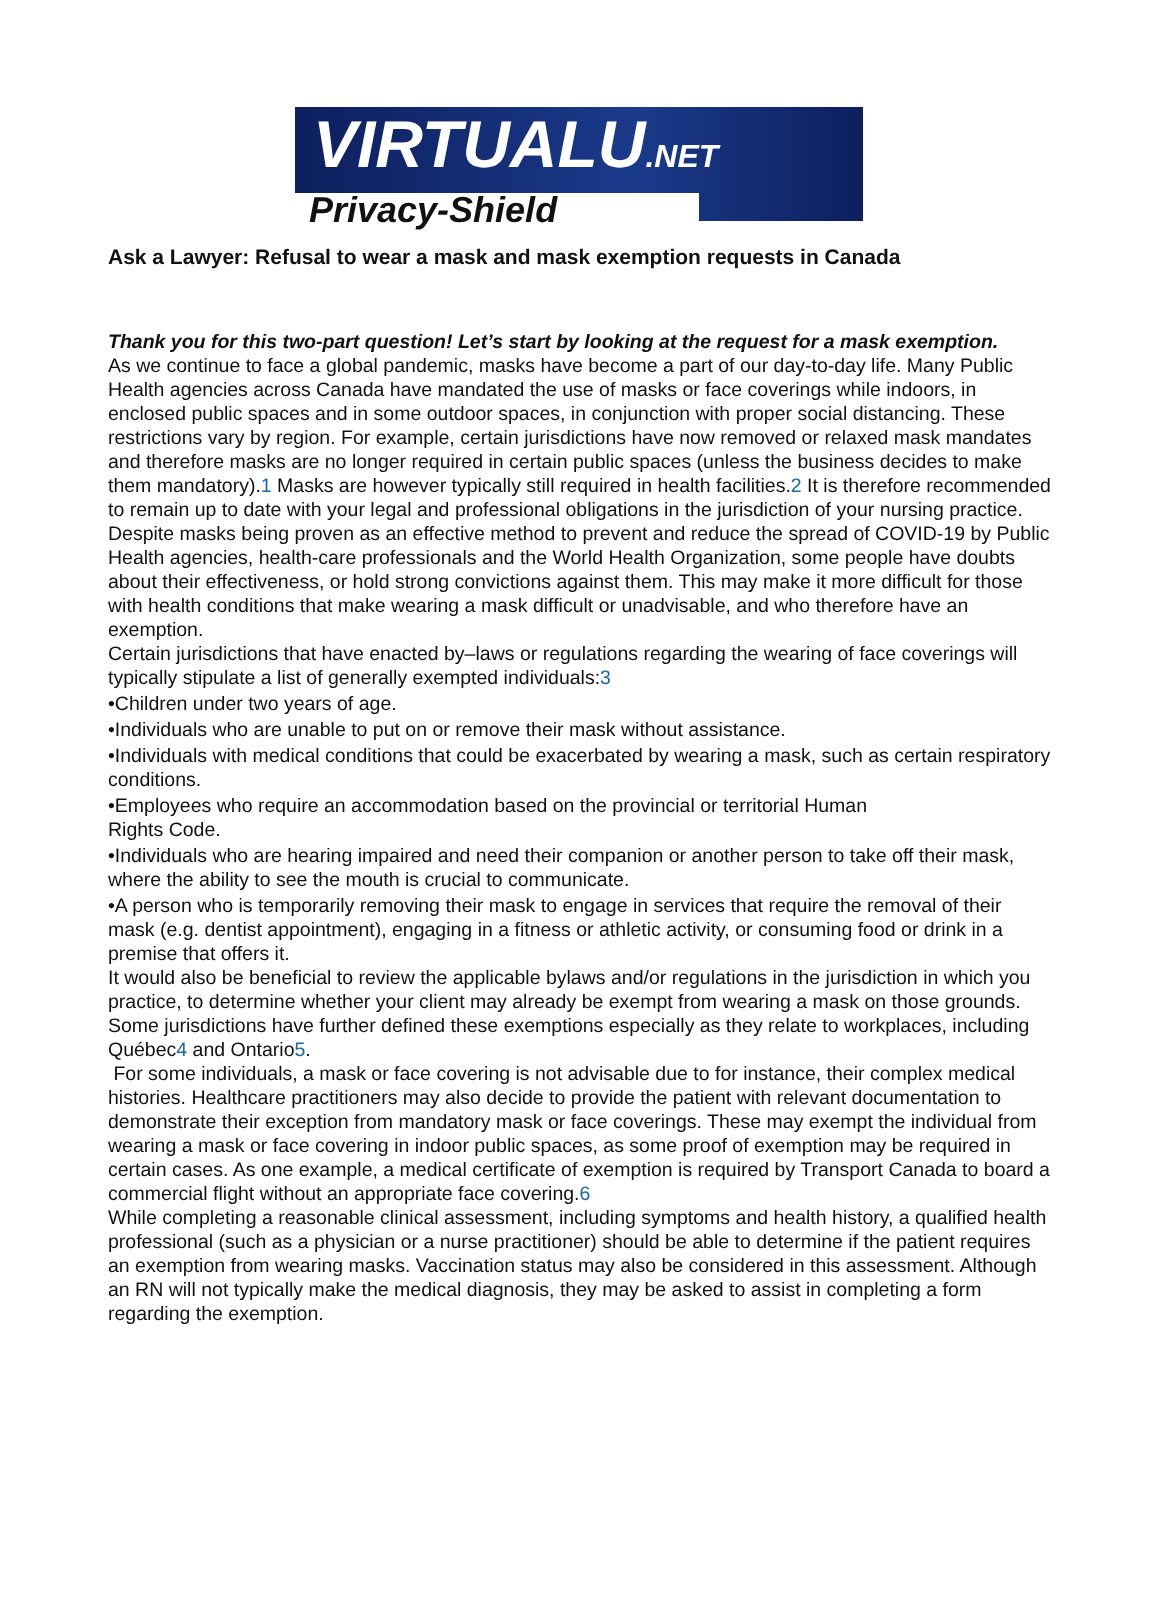VIRTUALU.NET
Privacy-Shield
Ask a Lawyer: Refusal to wear a mask and mask exemption requests in Canada
Thank you for this two-part question! Let’s start by looking at the request for a mask exemption.
As we continue to face a global pandemic, masks have become a part of our day-to-day life. Many Public Health agencies across Canada have mandated the use of masks or face coverings while indoors, in enclosed public spaces and in some outdoor spaces, in conjunction with proper social distancing. These restrictions vary by region. For example, certain jurisdictions have now removed or relaxed mask mandates and therefore masks are no longer required in certain public spaces (unless the business decides to make them mandatory).1 Masks are however typically still required in health facilities.2 It is therefore recommended to remain up to date with your legal and professional obligations in the jurisdiction of your nursing practice.
Despite masks being proven as an effective method to prevent and reduce the spread of COVID-19 by Public Health agencies, health-care professionals and the World Health Organization, some people have doubts about their effectiveness, or hold strong convictions against them. This may make it more difficult for those with health conditions that make wearing a mask difficult or unadvisable, and who therefore have an exemption.
Certain jurisdictions that have enacted by–laws or regulations regarding the wearing of face coverings will typically stipulate a list of generally exempted individuals:3
•Children under two years of age.
•Individuals who are unable to put on or remove their mask without assistance.
•Individuals with medical conditions that could be exacerbated by wearing a mask, such as certain respiratory conditions.
•Employees who require an accommodation based on the provincial or territorial Human
Rights Code.
•Individuals who are hearing impaired and need their companion or another person to take off their mask, where the ability to see the mouth is crucial to communicate.
•A person who is temporarily removing their mask to engage in services that require the removal of their mask (e.g. dentist appointment), engaging in a fitness or athletic activity, or consuming food or drink in a premise that offers it.
It would also be beneficial to review the applicable bylaws and/or regulations in the jurisdiction in which you practice, to determine whether your client may already be exempt from wearing a mask on those grounds. Some jurisdictions have further defined these exemptions especially as they relate to workplaces, including Québec4 and Ontario5.
For some individuals, a mask or face covering is not advisable due to for instance, their complex medical histories. Healthcare practitioners may also decide to provide the patient with relevant documentation to demonstrate their exception from mandatory mask or face coverings. These may exempt the individual from wearing a mask or face covering in indoor public spaces, as some proof of exemption may be required in certain cases. As one example, a medical certificate of exemption is required by Transport Canada to board a commercial flight without an appropriate face covering.6
While completing a reasonable clinical assessment, including symptoms and health history, a qualified health professional (such as a physician or a nurse practitioner) should be able to determine if the patient requires an exemption from wearing masks. Vaccination status may also be considered in this assessment. Although an RN will not typically make the medical diagnosis, they may be asked to assist in completing a form regarding the exemption.